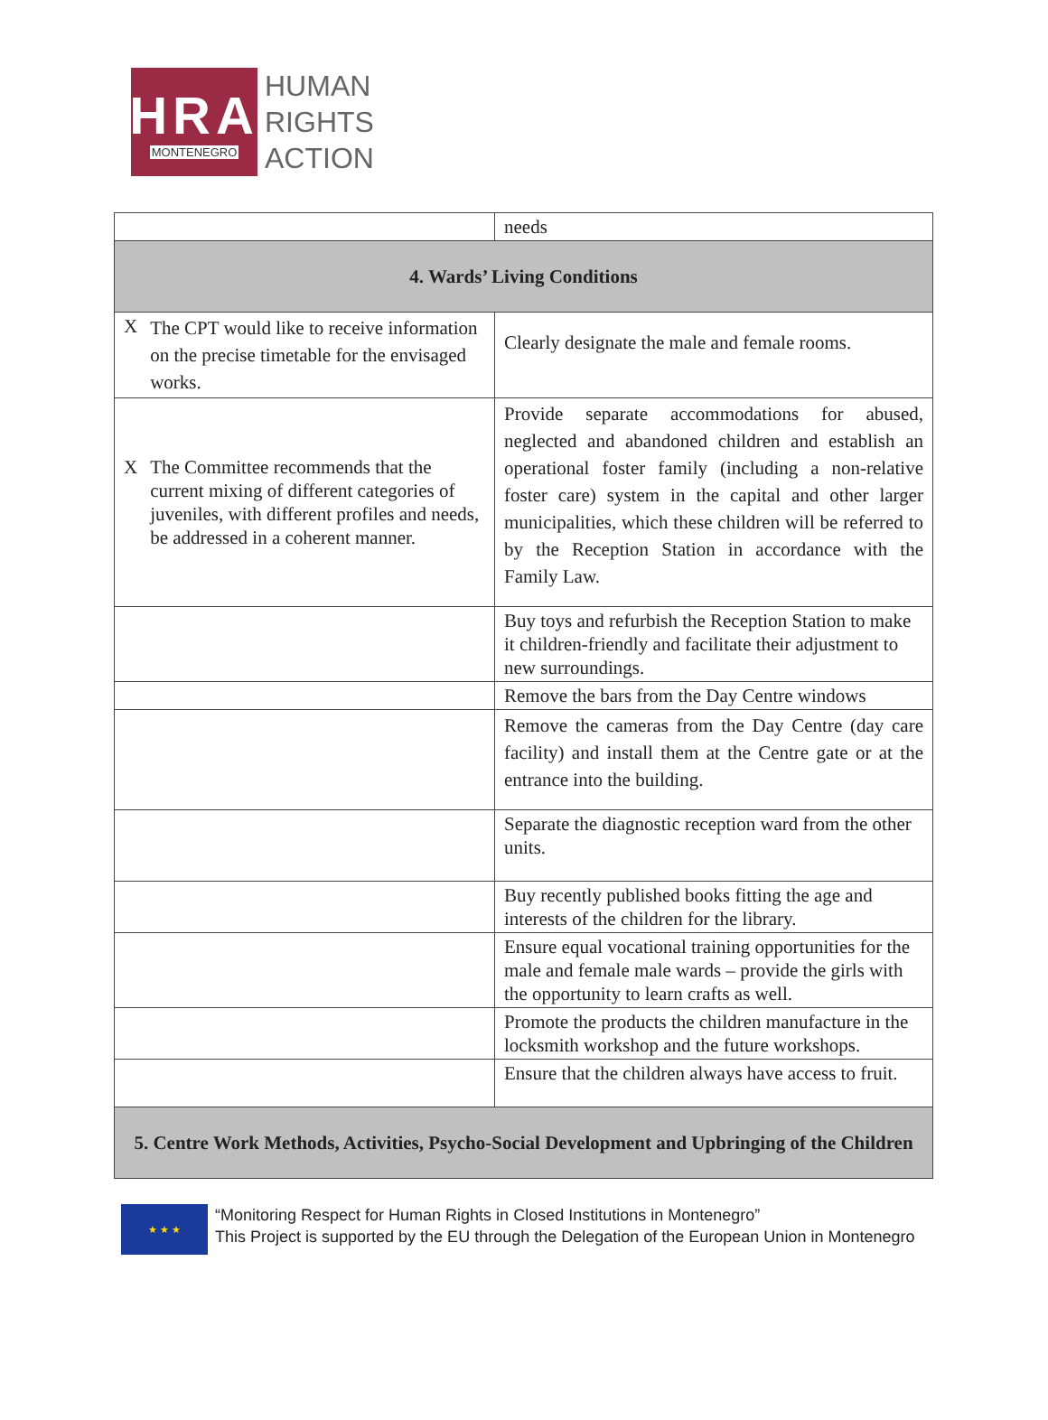HRA
MONTENEGRO
HUMAN
RIGHTS
ACTION
| | needs |
| 4. Wards’ Living Conditions | |
| X The CPT would like to receive information on the precise timetable for the envisaged works. | Clearly designate the male and female rooms. |
| X The Committee recommends that the current mixing of different categories of juveniles, with different profiles and needs, be addressed in a coherent manner. | Provide separate accommodations for abused, neglected and abandoned children and establish an operational foster family (including a non-relative foster care) system in the capital and other larger municipalities, which these children will be referred to by the Reception Station in accordance with the Family Law. |
| | Buy toys and refurbish the Reception Station to make it children-friendly and facilitate their adjustment to new surroundings. |
| | Remove the bars from the Day Centre windows |
| | Remove the cameras from the Day Centre (day care facility) and install them at the Centre gate or at the entrance into the building. |
| | Separate the diagnostic reception ward from the other units. |
| | Buy recently published books fitting the age and interests of the children for the library. |
| | Ensure equal vocational training opportunities for the male and female male wards – provide the girls with the opportunity to learn crafts as well. |
| | Promote the products the children manufacture in the locksmith workshop and the future workshops. |
| | Ensure that the children always have access to fruit. |
| 5. Centre Work Methods, Activities, Psycho-Social Development and Upbringing of the Children | |
★ ★ ★
“Monitoring Respect for Human Rights in Closed Institutions in Montenegro”
This Project is supported by the EU through the Delegation of the European Union in Montenegro